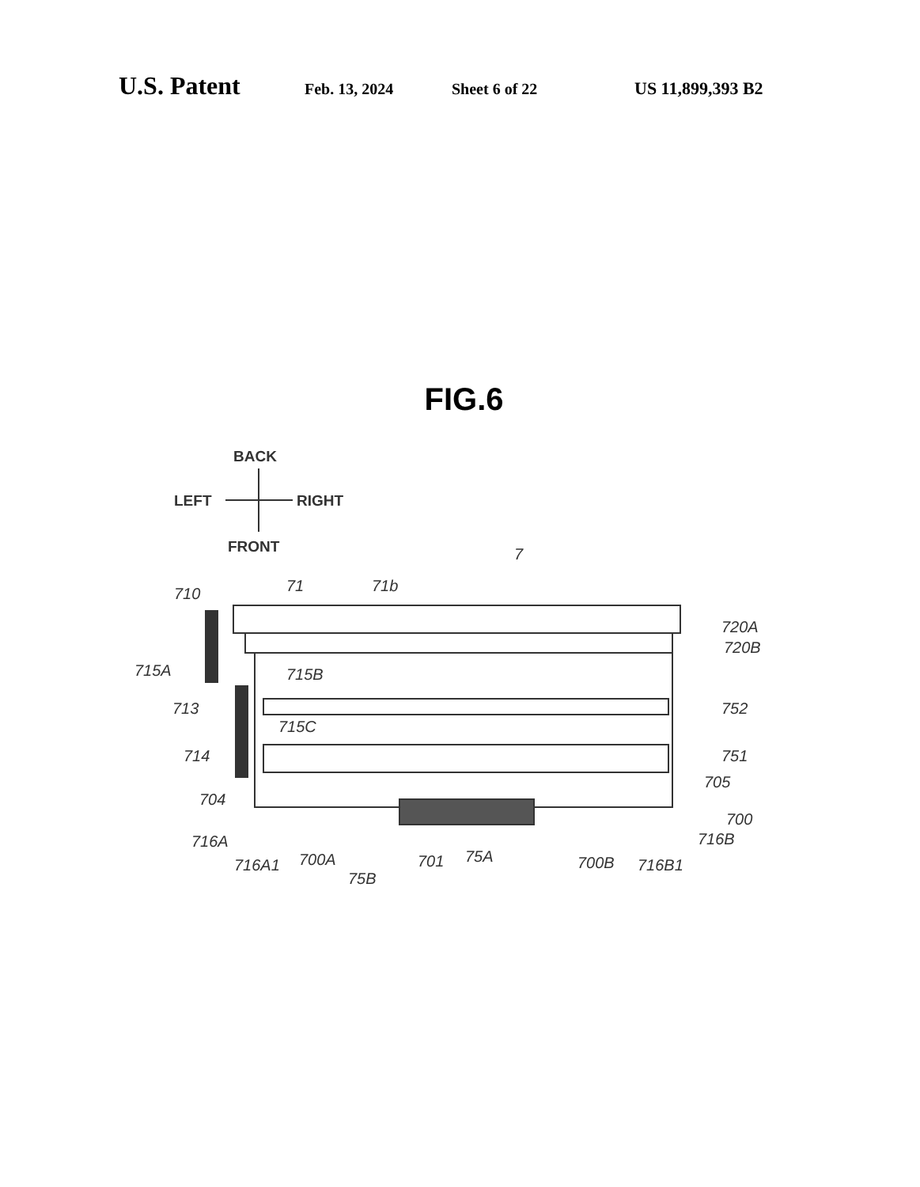U.S. Patent Feb. 13, 2024 Sheet 6 of 22 US 11,899,393 B2
FIG.6
BACK
LEFT
RIGHT
FRONT
710
71
71b
7
720A
720B
715A
715B
713
715C
752
714
751
705
704
700
716A
716B
716A1
700A
75B
701
75A
700B
716B1